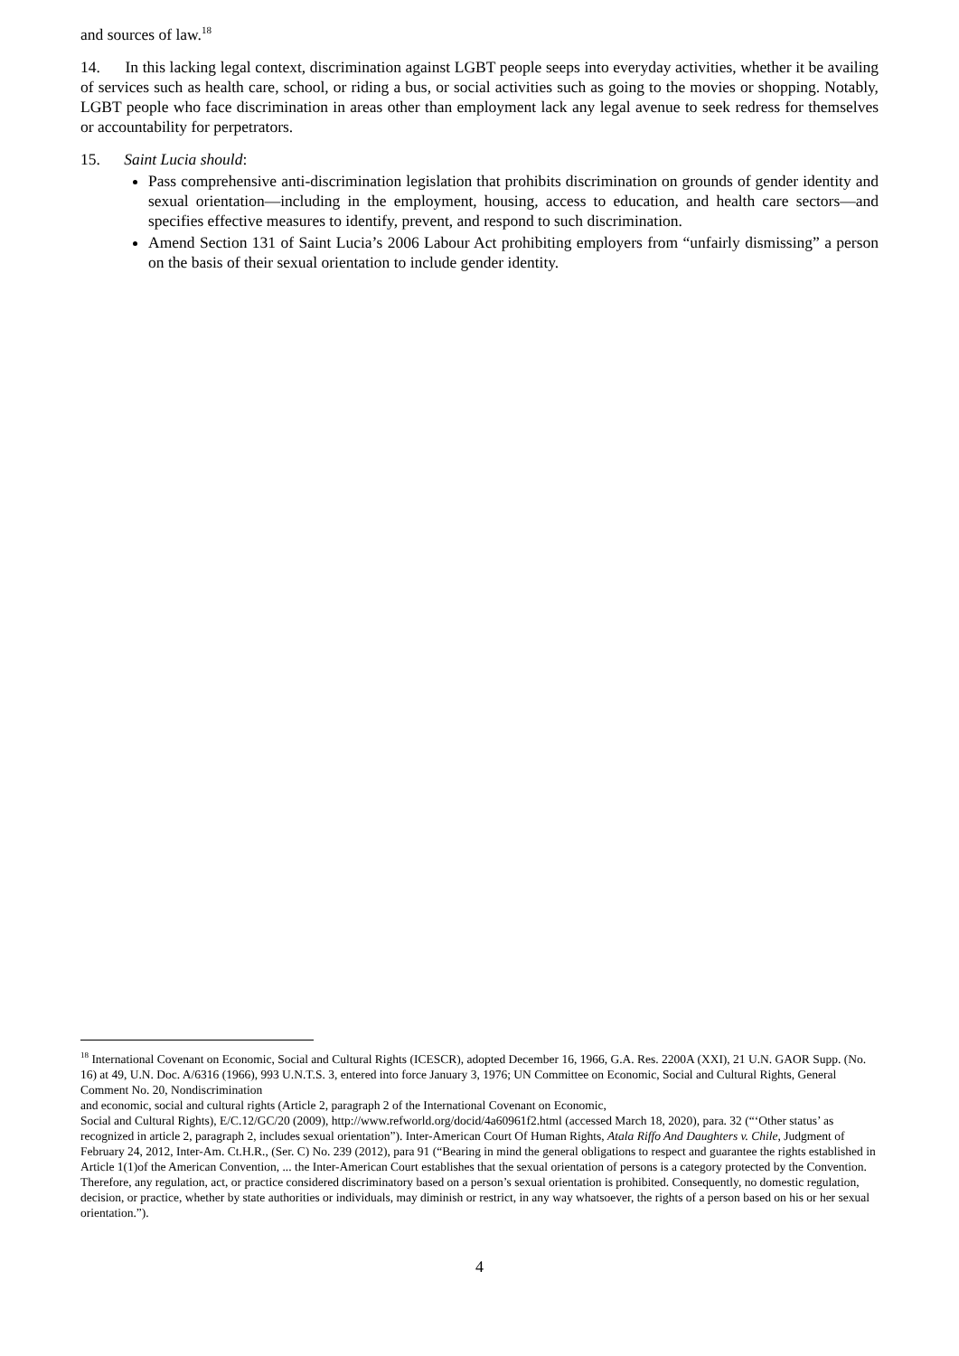and sources of law.<sup>18</sup>
14. In this lacking legal context, discrimination against LGBT people seeps into everyday activities, whether it be availing of services such as health care, school, or riding a bus, or social activities such as going to the movies or shopping. Notably, LGBT people who face discrimination in areas other than employment lack any legal avenue to seek redress for themselves or accountability for perpetrators.
15. Saint Lucia should:
Pass comprehensive anti-discrimination legislation that prohibits discrimination on grounds of gender identity and sexual orientation—including in the employment, housing, access to education, and health care sectors—and specifies effective measures to identify, prevent, and respond to such discrimination.
Amend Section 131 of Saint Lucia’s 2006 Labour Act prohibiting employers from “unfairly dismissing” a person on the basis of their sexual orientation to include gender identity.
<sup>18</sup> International Covenant on Economic, Social and Cultural Rights (ICESCR), adopted December 16, 1966, G.A. Res. 2200A (XXI), 21 U.N. GAOR Supp. (No. 16) at 49, U.N. Doc. A/6316 (1966), 993 U.N.T.S. 3, entered into force January 3, 1976; UN Committee on Economic, Social and Cultural Rights, General Comment No. 20, Nondiscrimination
and economic, social and cultural rights (Article 2, paragraph 2 of the International Covenant on Economic,
Social and Cultural Rights), E/C.12/GC/20 (2009), http://www.refworld.org/docid/4a60961f2.html (accessed March 18, 2020), para. 32 (“‘Other status’ as recognized in article 2, paragraph 2, includes sexual orientation”). Inter-American Court Of Human Rights, Atala Riffo And Daughters v. Chile, Judgment of February 24, 2012, Inter-Am. Ct.H.R., (Ser. C) No. 239 (2012), para 91 (“Bearing in mind the general obligations to respect and guarantee the rights established in Article 1(1)of the American Convention, ... the Inter-American Court establishes that the sexual orientation of persons is a category protected by the Convention. Therefore, any regulation, act, or practice considered discriminatory based on a person’s sexual orientation is prohibited. Consequently, no domestic regulation, decision, or practice, whether by state authorities or individuals, may diminish or restrict, in any way whatsoever, the rights of a person based on his or her sexual orientation.”).
4